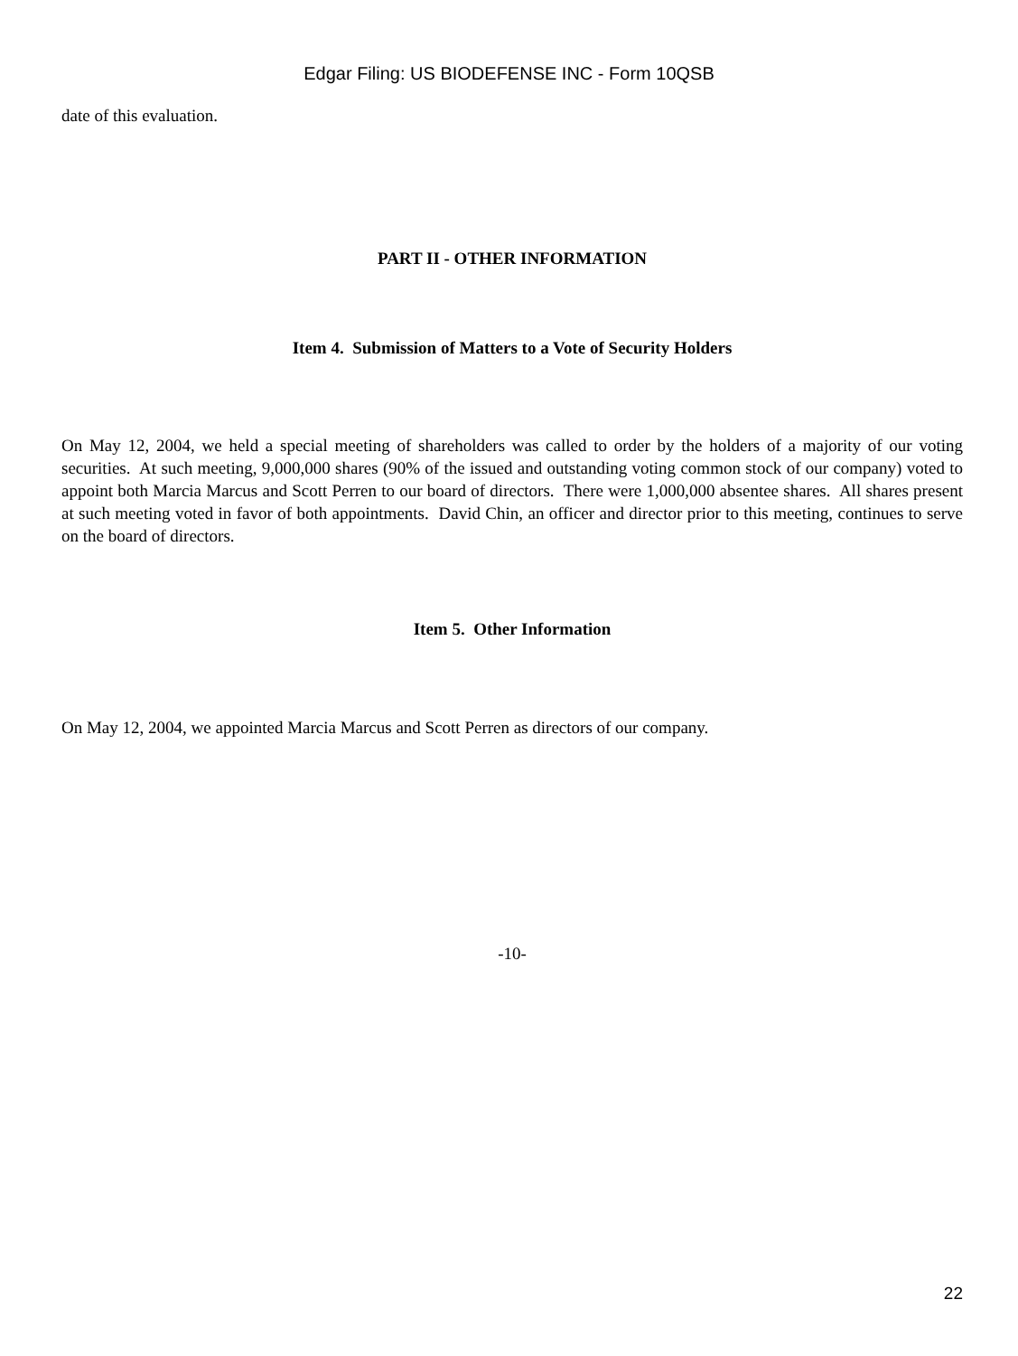Edgar Filing: US BIODEFENSE INC - Form 10QSB
date of this evaluation.
PART II - OTHER INFORMATION
Item 4. Submission of Matters to a Vote of Security Holders
On May 12, 2004, we held a special meeting of shareholders was called to order by the holders of a majority of our voting securities. At such meeting, 9,000,000 shares (90% of the issued and outstanding voting common stock of our company) voted to appoint both Marcia Marcus and Scott Perren to our board of directors. There were 1,000,000 absentee shares. All shares present at such meeting voted in favor of both appointments. David Chin, an officer and director prior to this meeting, continues to serve on the board of directors.
Item 5. Other Information
On May 12, 2004, we appointed Marcia Marcus and Scott Perren as directors of our company.
-10-
22